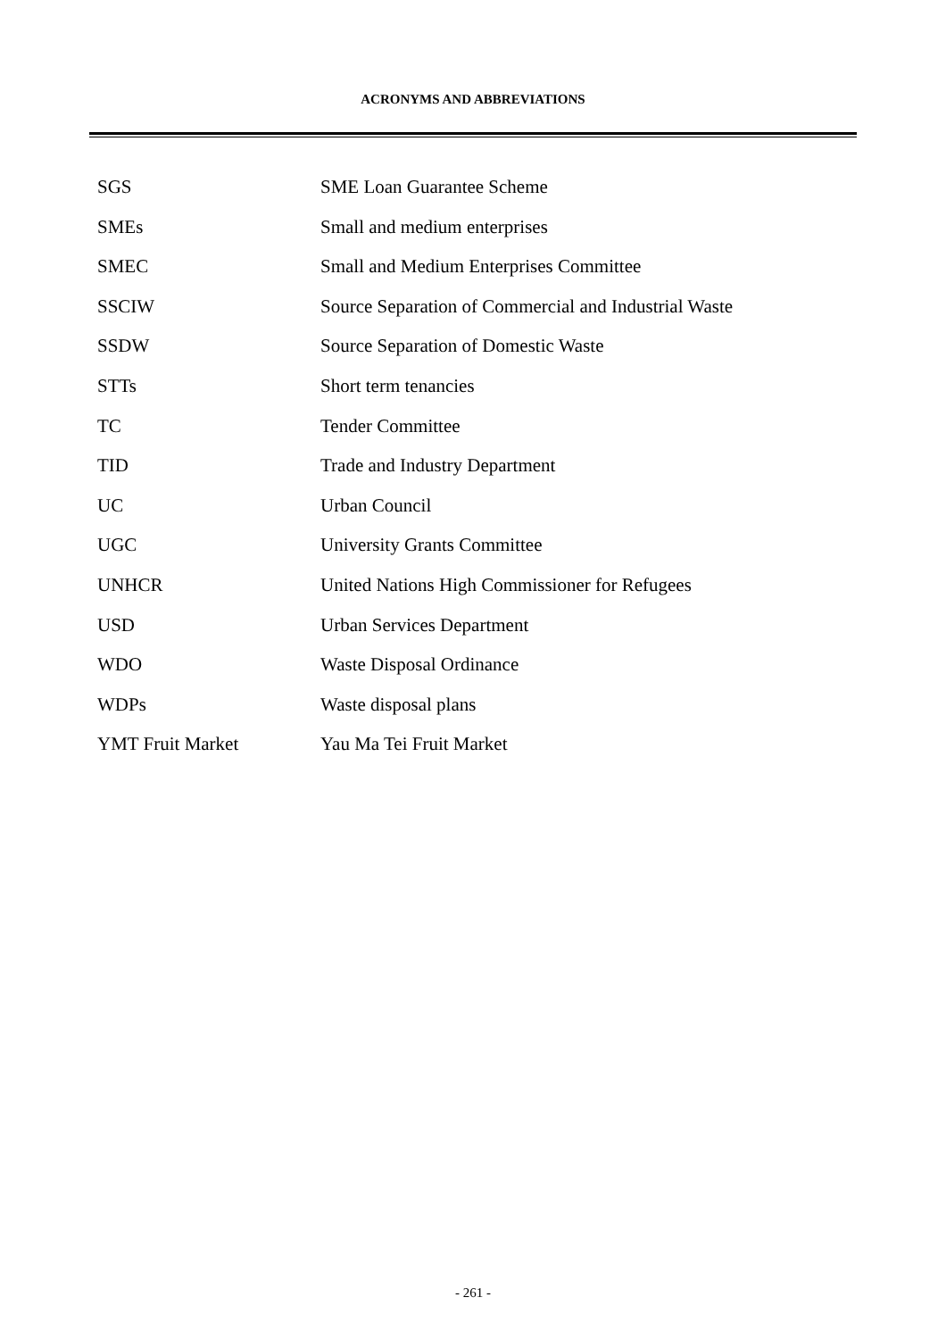ACRONYMS AND ABBREVIATIONS
| SGS | SME Loan Guarantee Scheme |
| SMEs | Small and medium enterprises |
| SMEC | Small and Medium Enterprises Committee |
| SSCIW | Source Separation of Commercial and Industrial Waste |
| SSDW | Source Separation of Domestic Waste |
| STTs | Short term tenancies |
| TC | Tender Committee |
| TID | Trade and Industry Department |
| UC | Urban Council |
| UGC | University Grants Committee |
| UNHCR | United Nations High Commissioner for Refugees |
| USD | Urban Services Department |
| WDO | Waste Disposal Ordinance |
| WDPs | Waste disposal plans |
| YMT Fruit Market | Yau Ma Tei Fruit Market |
- 261 -